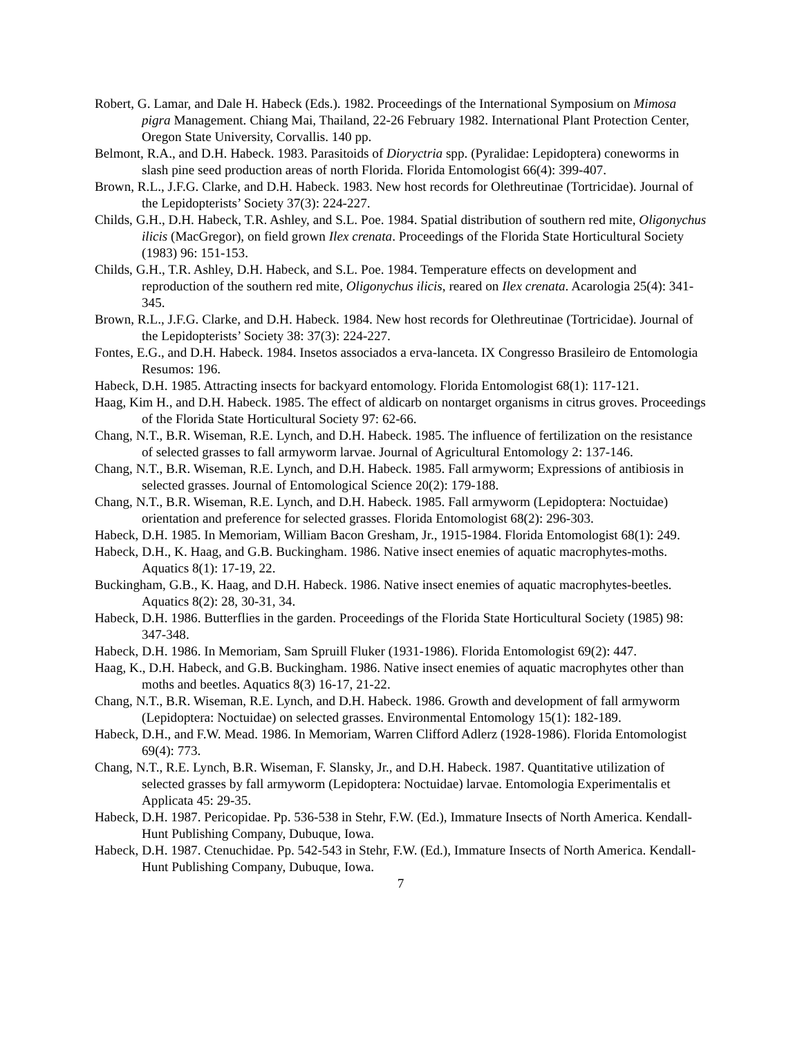Robert, G. Lamar, and Dale H. Habeck (Eds.). 1982. Proceedings of the International Symposium on Mimosa pigra Management. Chiang Mai, Thailand, 22-26 February 1982. International Plant Protection Center, Oregon State University, Corvallis. 140 pp.
Belmont, R.A., and D.H. Habeck. 1983. Parasitoids of Dioryctria spp. (Pyralidae: Lepidoptera) coneworms in slash pine seed production areas of north Florida. Florida Entomologist 66(4): 399-407.
Brown, R.L., J.F.G. Clarke, and D.H. Habeck. 1983. New host records for Olethreutinae (Tortricidae). Journal of the Lepidopterists’ Society 37(3): 224-227.
Childs, G.H., D.H. Habeck, T.R. Ashley, and S.L. Poe. 1984. Spatial distribution of southern red mite, Oligonychus ilicis (MacGregor), on field grown Ilex crenata. Proceedings of the Florida State Horticultural Society (1983) 96: 151-153.
Childs, G.H., T.R. Ashley, D.H. Habeck, and S.L. Poe. 1984. Temperature effects on development and reproduction of the southern red mite, Oligonychus ilicis, reared on Ilex crenata. Acarologia 25(4): 341-345.
Brown, R.L., J.F.G. Clarke, and D.H. Habeck. 1984. New host records for Olethreutinae (Tortricidae). Journal of the Lepidopterists’ Society 38: 37(3): 224-227.
Fontes, E.G., and D.H. Habeck. 1984. Insetos associados a erva-lanceta. IX Congresso Brasileiro de Entomologia Resumos: 196.
Habeck, D.H. 1985. Attracting insects for backyard entomology. Florida Entomologist 68(1): 117-121.
Haag, Kim H., and D.H. Habeck. 1985. The effect of aldicarb on nontarget organisms in citrus groves. Proceedings of the Florida State Horticultural Society 97: 62-66.
Chang, N.T., B.R. Wiseman, R.E. Lynch, and D.H. Habeck. 1985. The influence of fertilization on the resistance of selected grasses to fall armyworm larvae. Journal of Agricultural Entomology 2: 137-146.
Chang, N.T., B.R. Wiseman, R.E. Lynch, and D.H. Habeck. 1985. Fall armyworm; Expressions of antibiosis in selected grasses. Journal of Entomological Science 20(2): 179-188.
Chang, N.T., B.R. Wiseman, R.E. Lynch, and D.H. Habeck. 1985. Fall armyworm (Lepidoptera: Noctuidae) orientation and preference for selected grasses. Florida Entomologist 68(2): 296-303.
Habeck, D.H. 1985. In Memoriam, William Bacon Gresham, Jr., 1915-1984. Florida Entomologist 68(1): 249.
Habeck, D.H., K. Haag, and G.B. Buckingham. 1986. Native insect enemies of aquatic macrophytes-moths. Aquatics 8(1): 17-19, 22.
Buckingham, G.B., K. Haag, and D.H. Habeck. 1986. Native insect enemies of aquatic macrophytes-beetles. Aquatics 8(2): 28, 30-31, 34.
Habeck, D.H. 1986. Butterflies in the garden. Proceedings of the Florida State Horticultural Society (1985) 98: 347-348.
Habeck, D.H. 1986. In Memoriam, Sam Spruill Fluker (1931-1986). Florida Entomologist 69(2): 447.
Haag, K., D.H. Habeck, and G.B. Buckingham. 1986. Native insect enemies of aquatic macrophytes other than moths and beetles. Aquatics 8(3) 16-17, 21-22.
Chang, N.T., B.R. Wiseman, R.E. Lynch, and D.H. Habeck. 1986. Growth and development of fall armyworm (Lepidoptera: Noctuidae) on selected grasses. Environmental Entomology 15(1): 182-189.
Habeck, D.H., and F.W. Mead. 1986. In Memoriam, Warren Clifford Adlerz (1928-1986). Florida Entomologist 69(4): 773.
Chang, N.T., R.E. Lynch, B.R. Wiseman, F. Slansky, Jr., and D.H. Habeck. 1987. Quantitative utilization of selected grasses by fall armyworm (Lepidoptera: Noctuidae) larvae. Entomologia Experimentalis et Applicata 45: 29-35.
Habeck, D.H. 1987. Pericopidae. Pp. 536-538 in Stehr, F.W. (Ed.), Immature Insects of North America. Kendall-Hunt Publishing Company, Dubuque, Iowa.
Habeck, D.H. 1987. Ctenuchidae. Pp. 542-543 in Stehr, F.W. (Ed.), Immature Insects of North America. Kendall-Hunt Publishing Company, Dubuque, Iowa.
7